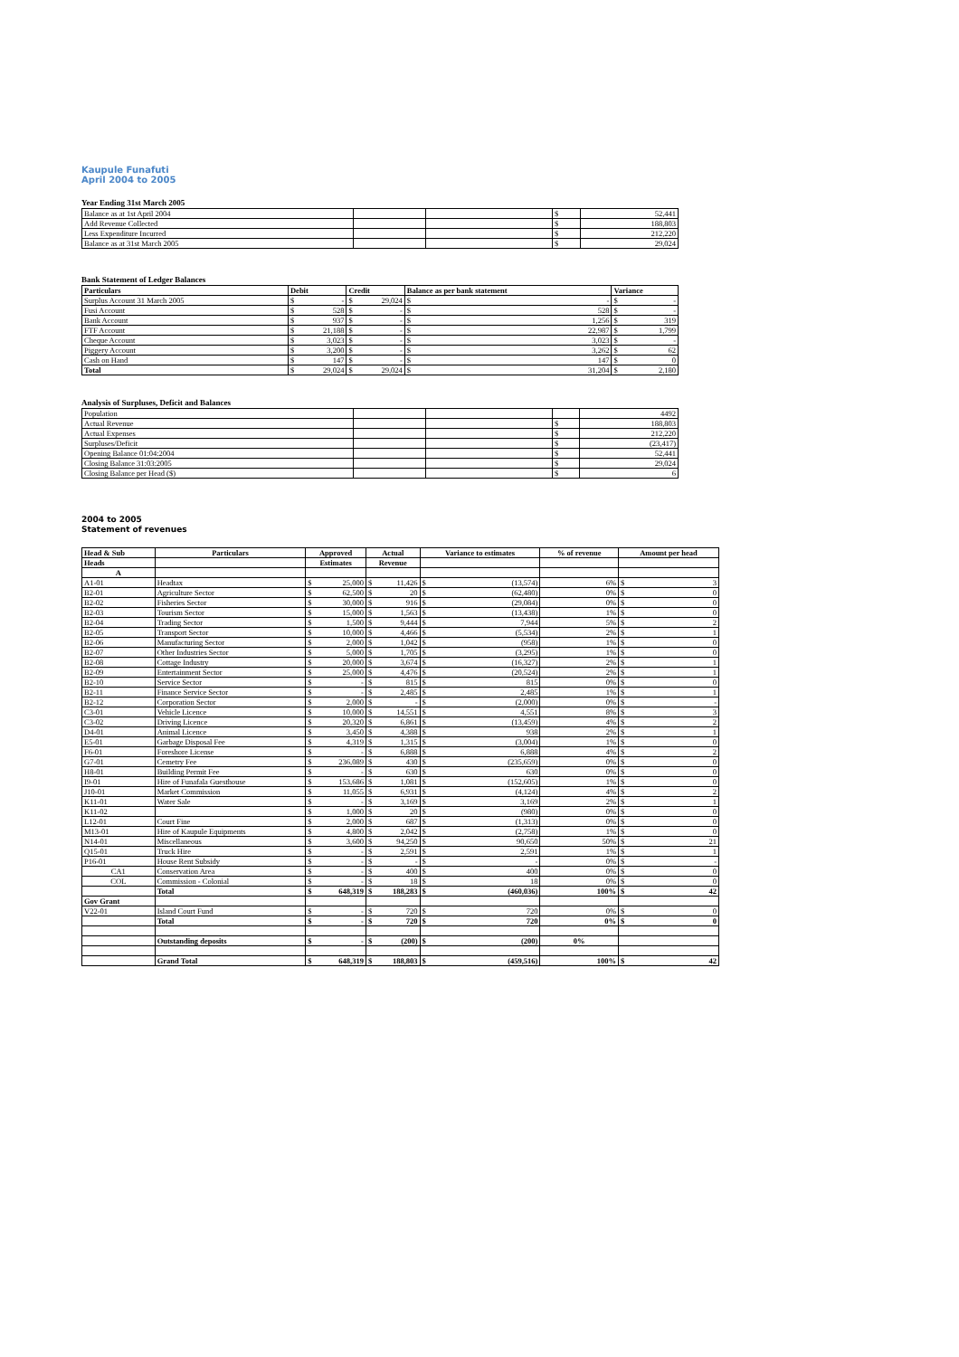Kaupule Funafuti
April 2004 to 2005
Year Ending 31st March 2005
| Balance as at 1st April 2004 | | | $ | 52,441 |
| Add Revenue Collected | | | $ | 188,803 |
| Less Expenditure Incurred | | | $ | 212,220 |
| Balance as at 31st March 2005 | | | $ | 29,024 |
Bank Statement of Ledger Balances
| Particulars | Debit | Credit | Balance as per bank statement | Variance |
| --- | --- | --- | --- | --- |
| Surplus Account 31 March 2005 | $ - | $ 29,024 | $ - | $ - |
| Fusi Account | $ 528 | $ - | $ 528 | $ - |
| Bank Account | $ 937 | $ - | $ 1,256 | $ 319 |
| FTF Account | $ 21,188 | $ - | $ 22,987 | $ 1,799 |
| Cheque Account | $ 3,023 | $ - | $ 3,023 | $ - |
| Piggery Account | $ 3,200 | $ - | $ 3,262 | $ 62 |
| Cash on Hand | $ 147 | $ - | $ 147 | $ 0 |
| Total | $ 29,024 | $ 29,024 | $ 31,204 | $ 2,180 |
Analysis of Surpluses, Deficit and Balances
| Population | | | | 4492 |
| Actual Revenue | | | $ | 188,803 |
| Actual Expenses | | | $ | 212,220 |
| Surpluses/Deficit | | | $ | (23,417) |
| Opening Balance 01:04:2004 | | | $ | 52,441 |
| Closing Balance 31:03:2005 | | | $ | 29,024 |
| Closing Balance per Head ($) | | | $ | 6 |
2004 to 2005
Statement of revenues
| Head & Sub | Particulars | Approved | Actual | Variance to estimates | % of revenue | Amount per head |
| --- | --- | --- | --- | --- | --- | --- |
| Heads | | Estimates | Revenue | | | |
| A | | | | | | |
| A1-01 | Headtax | $ 25,000 | $ 11,426 | $ (13,574) | 6% | $ 3 |
| B2-01 | Agriculture Sector | $ 62,500 | $ 20 | $ (62,480) | 0% | $ 0 |
| B2-02 | Fisheries Sector | $ 30,000 | $ 916 | $ (29,084) | 0% | $ 0 |
| B2-03 | Tourism Sector | $ 15,000 | $ 1,563 | $ (13,438) | 1% | $ 0 |
| B2-04 | Trading Sector | $ 1,500 | $ 9,444 | $ 7,944 | 5% | $ 2 |
| B2-05 | Transport Sector | $ 10,000 | $ 4,466 | $ (5,534) | 2% | $ 1 |
| B2-06 | Manufacturing Sector | $ 2,000 | $ 1,042 | $ (958) | 1% | $ 0 |
| B2-07 | Other Industries Sector | $ 5,000 | $ 1,705 | $ (3,295) | 1% | $ 0 |
| B2-08 | Cottage Industry | $ 20,000 | $ 3,674 | $ (16,327) | 2% | $ 1 |
| B2-09 | Entertainment Sector | $ 25,000 | $ 4,476 | $ (20,524) | 2% | $ 1 |
| B2-10 | Service Sector | $ - | $ 815 | $ 815 | 0% | $ 0 |
| B2-11 | Finance Service Sector | $ - | $ 2,485 | $ 2,485 | 1% | $ 1 |
| B2-12 | Corporation Sector | $ 2,000 | $ - | $ (2,000) | 0% | $ - |
| C3-01 | Vehicle Licence | $ 10,000 | $ 14,551 | $ 4,551 | 8% | $ 3 |
| C3-02 | Driving Licence | $ 20,320 | $ 6,861 | $ (13,459) | 4% | $ 2 |
| D4-01 | Animal Licence | $ 3,450 | $ 4,388 | $ 938 | 2% | $ 1 |
| E5-01 | Garbage Disposal Fee | $ 4,319 | $ 1,315 | $ (3,004) | 1% | $ 0 |
| F6-01 | Foreshore License | $ - | $ 6,888 | $ 6,888 | 4% | $ 2 |
| G7-01 | Cemetry Fee | $ 236,089 | $ 430 | $ (235,659) | 0% | $ 0 |
| H8-01 | Building Permit Fee | $ - | $ 630 | $ 630 | 0% | $ 0 |
| I9-01 | Hire of Funafala Guesthouse | $ 153,686 | $ 1,081 | $ (152,605) | 1% | $ 0 |
| J10-01 | Market Commission | $ 11,055 | $ 6,931 | $ (4,124) | 4% | $ 2 |
| K11-01 | Water Sale | $ - | $ 3,169 | $ 3,169 | 2% | $ 1 |
| K11-02 | | $ 1,000 | $ 20 | $ (980) | 0% | $ 0 |
| L12-01 | Court Fine | $ 2,000 | $ 687 | $ (1,313) | 0% | $ 0 |
| M13-01 | Hire of Kaupule Equipments | $ 4,800 | $ 2,042 | $ (2,758) | 1% | $ 0 |
| N14-01 | Miscellaneous | $ 3,600 | $ 94,250 | $ 90,650 | 50% | $ 21 |
| Q15-01 | Truck Hire | $ - | $ 2,591 | $ 2,591 | 1% | $ 1 |
| P16-01 | House Rent Subsidy | $ - | $ - | $ - | 0% | $ - |
| CA1 | Conservation Area | $ - | $ 400 | $ 400 | 0% | $ 0 |
| COL | Commission - Colonial | $ - | $ 18 | $ 18 | 0% | $ 0 |
| | Total | $ 648,319 | $ 188,283 | $ (460,036) | 100% | $ 42 |
| Gov Grant | | | | | | |
| V22-01 | Island Court Fund | $ - | $ 720 | $ 720 | 0% | $ 0 |
| | Total | $ - | $ 720 | $ 720 | 0% | $ 0 |
| | Outstanding deposits | $ - | $ (200) | $ (200) | 0% | |
| | Grand Total | $ 648,319 | $ 188,803 | $ (459,516) | 100% | $ 42 |